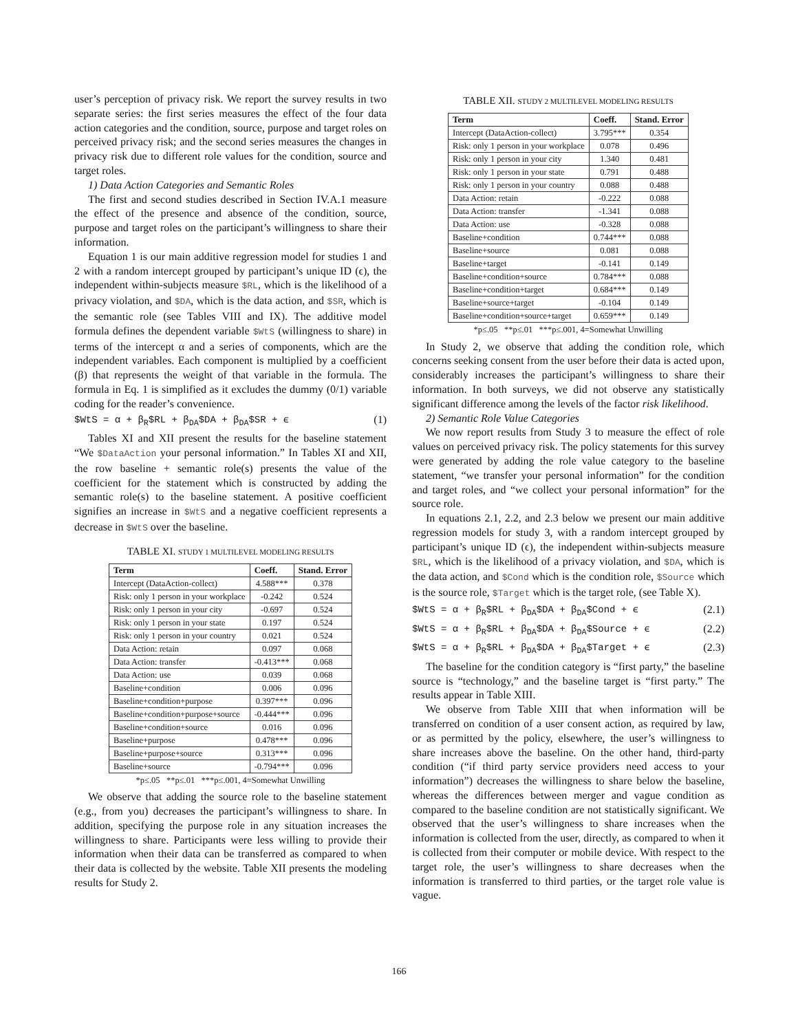user’s perception of privacy risk. We report the survey results in two separate series: the first series measures the effect of the four data action categories and the condition, source, purpose and target roles on perceived privacy risk; and the second series measures the changes in privacy risk due to different role values for the condition, source and target roles.
1) Data Action Categories and Semantic Roles
The first and second studies described in Section IV.A.1 measure the effect of the presence and absence of the condition, source, purpose and target roles on the participant’s willingness to share their information.
Equation 1 is our main additive regression model for studies 1 and 2 with a random intercept grouped by participant’s unique ID (ϵ), the independent within-subjects measure $RL, which is the likelihood of a privacy violation, and $DA, which is the data action, and $SR, which is the semantic role (see Tables VIII and IX). The additive model formula defines the dependent variable $WtS (willingness to share) in terms of the intercept α and a series of components, which are the independent variables. Each component is multiplied by a coefficient (β) that represents the weight of that variable in the formula. The formula in Eq. 1 is simplified as it excludes the dummy (0/1) variable coding for the reader’s convenience.
$WtS = α + β<sub>R</sub>$RL + β<sub>DA</sub>$DA + β<sub>DA</sub>$SR + ϵ (1)
Tables XI and XII present the results for the baseline statement “We $DataAction your personal information.” In Tables XI and XII, the row baseline + semantic role(s) presents the value of the coefficient for the statement which is constructed by adding the semantic role(s) to the baseline statement. A positive coefficient signifies an increase in $WtS and a negative coefficient represents a decrease in $WtS over the baseline.
TABLE XI. STUDY 1 MULTILEVEL MODELING RESULTS
| Term | Coeff. | Stand. Error |
| --- | --- | --- |
| Intercept (DataAction-collect) | 4.588*** | 0.378 |
| Risk: only 1 person in your workplace | -0.242 | 0.524 |
| Risk: only 1 person in your city | -0.697 | 0.524 |
| Risk: only 1 person in your state | 0.197 | 0.524 |
| Risk: only 1 person in your country | 0.021 | 0.524 |
| Data Action: retain | 0.097 | 0.068 |
| Data Action: transfer | -0.413*** | 0.068 |
| Data Action: use | 0.039 | 0.068 |
| Baseline+condition | 0.006 | 0.096 |
| Baseline+condition+purpose | 0.397*** | 0.096 |
| Baseline+condition+purpose+source | -0.444*** | 0.096 |
| Baseline+condition+source | 0.016 | 0.096 |
| Baseline+purpose | 0.478*** | 0.096 |
| Baseline+purpose+source | 0.313*** | 0.096 |
| Baseline+source | -0.794*** | 0.096 |
*p≤.05 **p≤.01 ***p≤.001, 4=Somewhat Unwilling
We observe that adding the source role to the baseline statement (e.g., from you) decreases the participant’s willingness to share. In addition, specifying the purpose role in any situation increases the willingness to share. Participants were less willing to provide their information when their data can be transferred as compared to when their data is collected by the website. Table XII presents the modeling results for Study 2.
TABLE XII. STUDY 2 MULTILEVEL MODELING RESULTS
| Term | Coeff. | Stand. Error |
| --- | --- | --- |
| Intercept (DataAction-collect) | 3.795*** | 0.354 |
| Risk: only 1 person in your workplace | 0.078 | 0.496 |
| Risk: only 1 person in your city | 1.340 | 0.481 |
| Risk: only 1 person in your state | 0.791 | 0.488 |
| Risk: only 1 person in your country | 0.088 | 0.488 |
| Data Action: retain | -0.222 | 0.088 |
| Data Action: transfer | -1.341 | 0.088 |
| Data Action: use | -0.328 | 0.088 |
| Baseline+condition | 0.744*** | 0.088 |
| Baseline+source | 0.081 | 0.088 |
| Baseline+target | -0.141 | 0.149 |
| Baseline+condition+source | 0.784*** | 0.088 |
| Baseline+condition+target | 0.684*** | 0.149 |
| Baseline+source+target | -0.104 | 0.149 |
| Baseline+condition+source+target | 0.659*** | 0.149 |
*p≤.05 **p≤.01 ***p≤.001, 4=Somewhat Unwilling
In Study 2, we observe that adding the condition role, which concerns seeking consent from the user before their data is acted upon, considerably increases the participant’s willingness to share their information. In both surveys, we did not observe any statistically significant difference among the levels of the factor risk likelihood.
2) Semantic Role Value Categories
We now report results from Study 3 to measure the effect of role values on perceived privacy risk. The policy statements for this survey were generated by adding the role value category to the baseline statement, “we transfer your personal information” for the condition and target roles, and “we collect your personal information” for the source role.
In equations 2.1, 2.2, and 2.3 below we present our main additive regression models for study 3, with a random intercept grouped by participant’s unique ID (ϵ), the independent within-subjects measure $RL, which is the likelihood of a privacy violation, and $DA, which is the data action, and $Cond which is the condition role, $Source which is the source role, $Target which is the target role, (see Table X).
$WtS = α + β<sub>R</sub>$RL + β<sub>DA</sub>$DA + β<sub>DA</sub>$Cond + ϵ (2.1)
$WtS = α + β<sub>R</sub>$RL + β<sub>DA</sub>$DA + β<sub>DA</sub>$Source + ϵ (2.2)
$WtS = α + β<sub>R</sub>$RL + β<sub>DA</sub>$DA + β<sub>DA</sub>$Target + ϵ (2.3)
The baseline for the condition category is “first party,” the baseline source is “technology,” and the baseline target is “first party.” The results appear in Table XIII.
We observe from Table XIII that when information will be transferred on condition of a user consent action, as required by law, or as permitted by the policy, elsewhere, the user’s willingness to share increases above the baseline. On the other hand, third-party condition (“if third party service providers need access to your information”) decreases the willingness to share below the baseline, whereas the differences between merger and vague condition as compared to the baseline condition are not statistically significant. We observed that the user’s willingness to share increases when the information is collected from the user, directly, as compared to when it is collected from their computer or mobile device. With respect to the target role, the user’s willingness to share decreases when the information is transferred to third parties, or the target role value is vague.
166